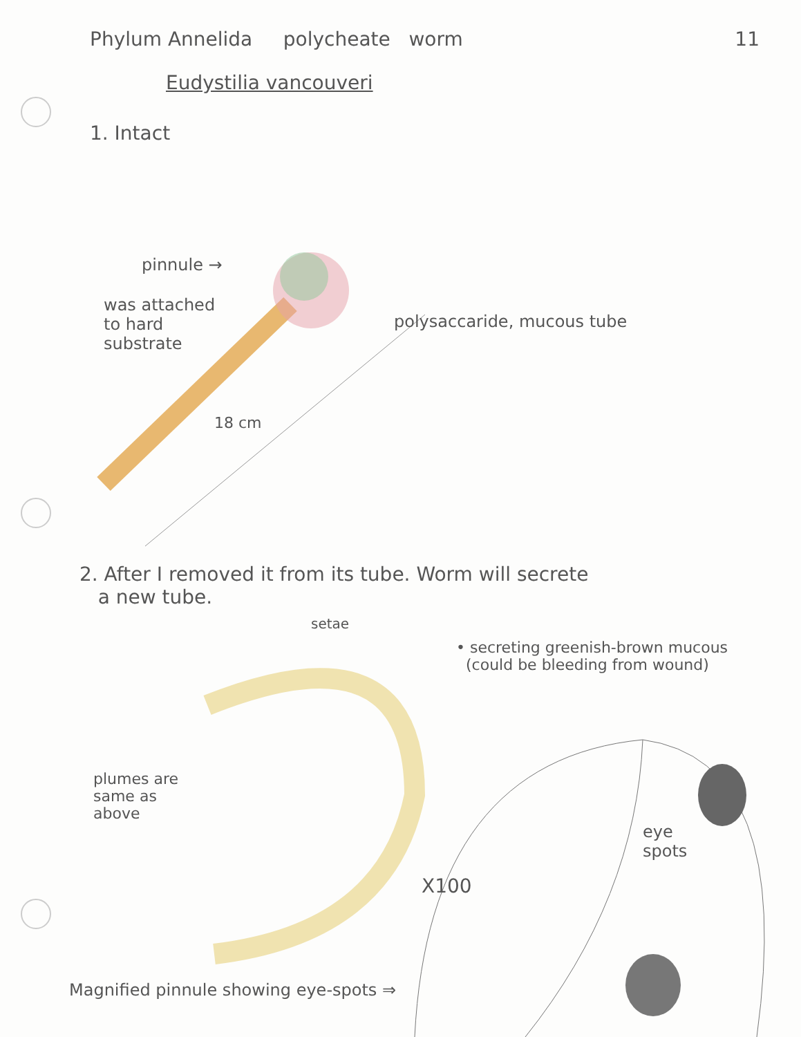Phylum Annelida polycheate worm 11
Eudystilia vancouveri
1. Intact
pinnule →
was attached to hard substrate
polysaccaride, mucous tube
18 cm
2. After I removed it from its tube. Worm will secrete
a new tube.
setae
• secreting greenish-brown mucous
(could be bleeding from wound)
plumes are same as above
eye spots
X100
Magnified pinnule showing eye-spots ⇒